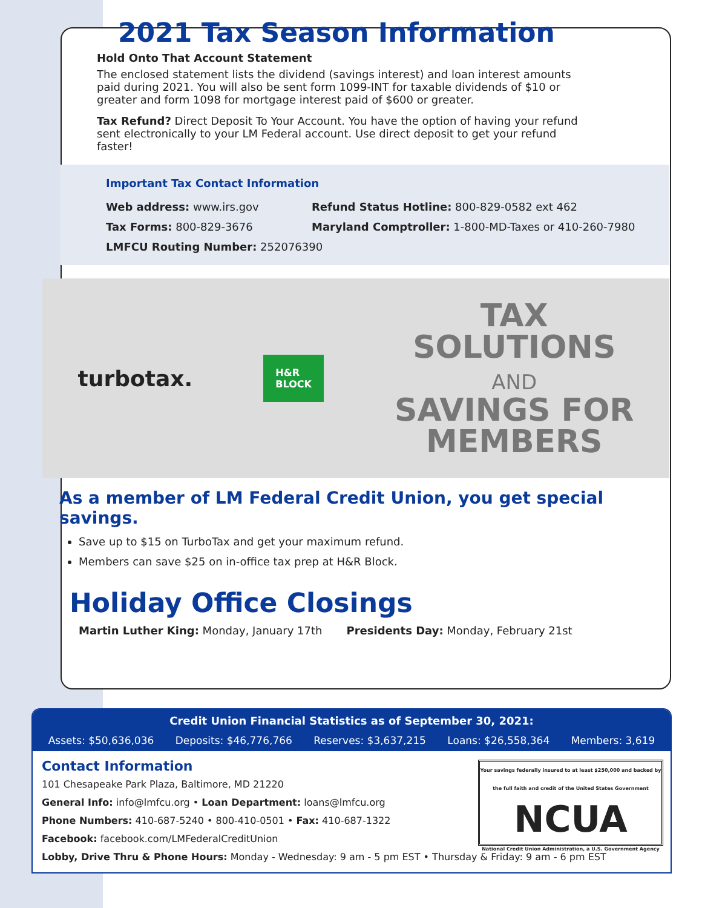2021 Tax Season Information
Hold Onto That Account Statement
The enclosed statement lists the dividend (savings interest) and loan interest amounts paid during 2021. You will also be sent form 1099-INT for taxable dividends of $10 or greater and form 1098 for mortgage interest paid of $600 or greater.
Tax Refund? Direct Deposit To Your Account. You have the option of having your refund sent electronically to your LM Federal account. Use direct deposit to get your refund faster!
Important Tax Contact Information
Web address: www.irs.gov
Refund Status Hotline: 800-829-0582 ext 462
Tax Forms: 800-829-3676
Maryland Comptroller: 1-800-MD-Taxes or 410-260-7980
LMFCU Routing Number: 252076390
turbotax.
H&R
BLOCK
TAX
SOLUTIONS
AND
SAVINGS FOR
MEMBERS
As a member of LM Federal Credit Union, you get special savings.
Save up to $15 on TurboTax and get your maximum refund.
Members can save $25 on in-office tax prep at H&R Block.
Holiday Office Closings
Martin Luther King: Monday, January 17th Presidents Day: Monday, February 21st
Credit Union Financial Statistics as of September 30, 2021:
Assets: $50,636,036 Deposits: $46,776,766 Reserves: $3,637,215 Loans: $26,558,364 Members: 3,619
Contact Information
101 Chesapeake Park Plaza, Baltimore, MD 21220
General Info: info@lmfcu.org • Loan Department: loans@lmfcu.org
Phone Numbers: 410-687-5240 • 800-410-0501 • Fax: 410-687-1322
Facebook: facebook.com/LMFederalCreditUnion
Lobby, Drive Thru & Phone Hours: Monday - Wednesday: 9 am - 5 pm EST • Thursday & Friday: 9 am - 6 pm EST
Your savings federally insured to at least $250,000 and backed by the full faith and credit of the United States Government
NCUA
National Credit Union Administration, a U.S. Government Agency